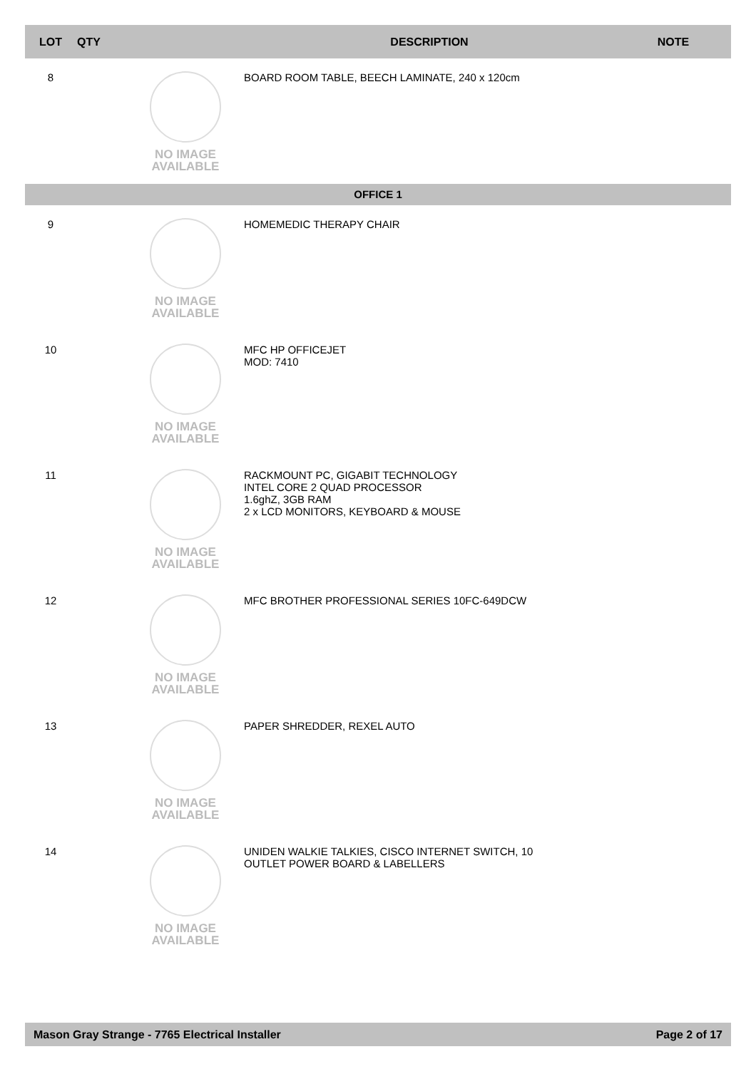| LOT | QTY | | DESCRIPTION | NOTE |
| --- | --- | --- | --- | --- |
| 8 | | NO IMAGE AVAILABLE | BOARD ROOM TABLE, BEECH LAMINATE, 240 x 120cm | |
| OFFICE 1 | | | | |
| 9 | | NO IMAGE AVAILABLE | HOMEMEDIC THERAPY CHAIR | |
| 10 | | NO IMAGE AVAILABLE | MFC HP OFFICEJET MOD: 7410 | |
| 11 | | NO IMAGE AVAILABLE | RACKMOUNT PC, GIGABIT TECHNOLOGY INTEL CORE 2 QUAD PROCESSOR 1.6ghZ, 3GB RAM 2 x LCD MONITORS, KEYBOARD & MOUSE | |
| 12 | | NO IMAGE AVAILABLE | MFC BROTHER PROFESSIONAL SERIES 10FC-649DCW | |
| 13 | | NO IMAGE AVAILABLE | PAPER SHREDDER, REXEL AUTO | |
| 14 | | NO IMAGE AVAILABLE | UNIDEN WALKIE TALKIES, CISCO INTERNET SWITCH, 10 OUTLET POWER BOARD & LABELLERS | |
Mason Gray Strange - 7765 Electrical Installer Page 2 of 17